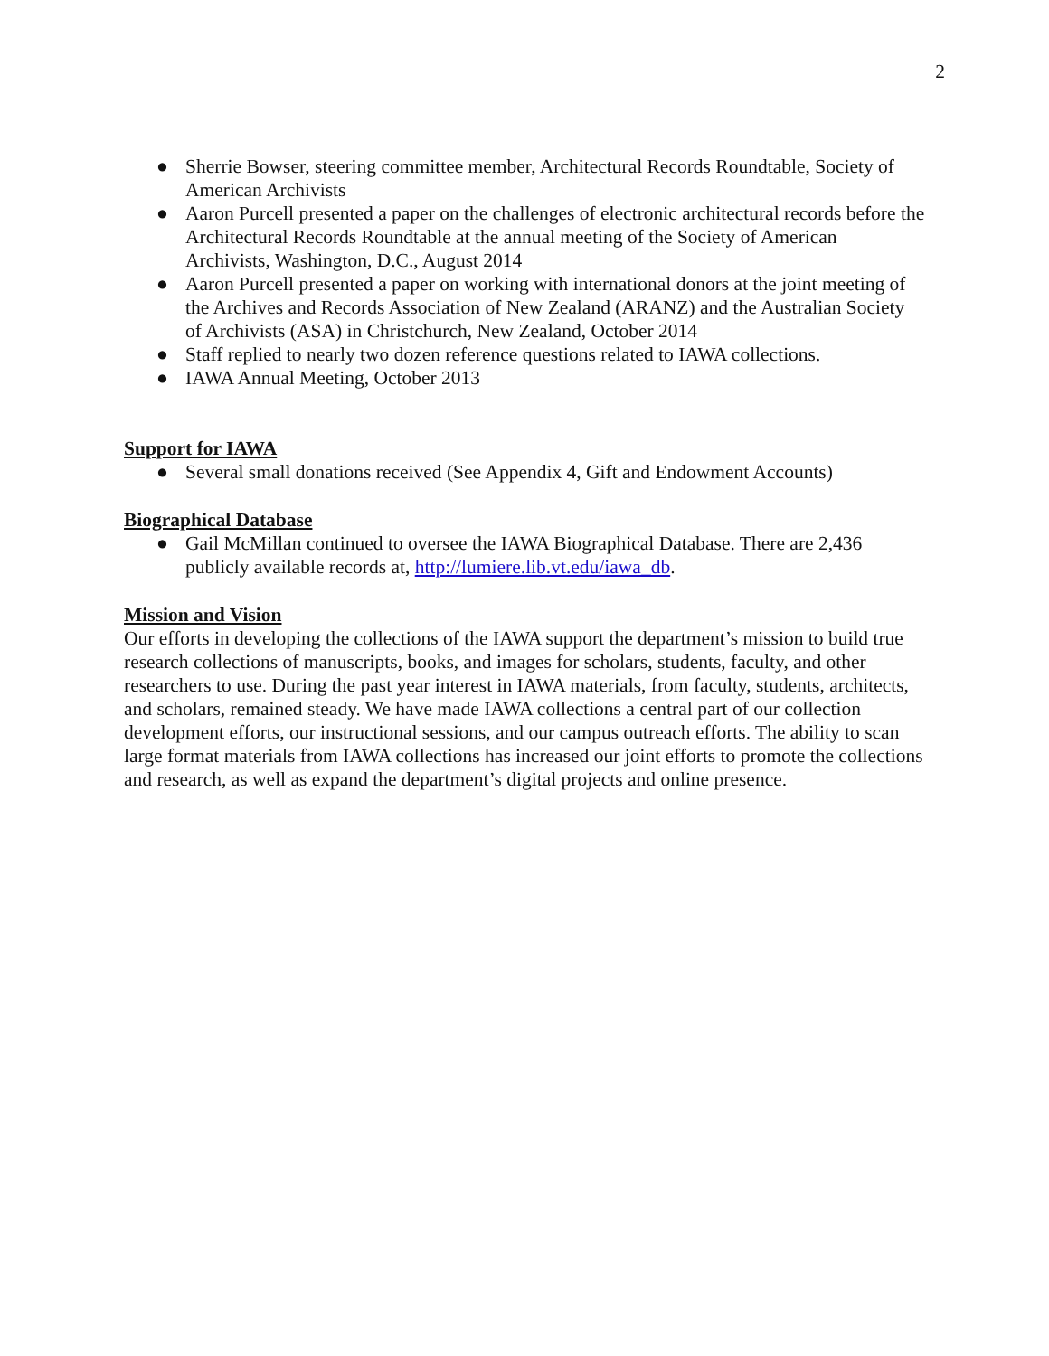2
● Sherrie Bowser, steering committee member, Architectural Records Roundtable, Society of American Archivists
● Aaron Purcell presented a paper on the challenges of electronic architectural records before the Architectural Records Roundtable at the annual meeting of the Society of American Archivists, Washington, D.C., August 2014
● Aaron Purcell presented a paper on working with international donors at the joint meeting of the Archives and Records Association of New Zealand (ARANZ) and the Australian Society of Archivists (ASA) in Christchurch, New Zealand, October 2014
● Staff replied to nearly two dozen reference questions related to IAWA collections.
● IAWA Annual Meeting, October 2013
Support for IAWA
● Several small donations received (See Appendix 4, Gift and Endowment Accounts)
Biographical Database
● Gail McMillan continued to oversee the IAWA Biographical Database. There are 2,436 publicly available records at, http://lumiere.lib.vt.edu/iawa_db.
Mission and Vision
Our efforts in developing the collections of the IAWA support the department’s mission to build true research collections of manuscripts, books, and images for scholars, students, faculty, and other researchers to use. During the past year interest in IAWA materials, from faculty, students, architects, and scholars, remained steady. We have made IAWA collections a central part of our collection development efforts, our instructional sessions, and our campus outreach efforts. The ability to scan large format materials from IAWA collections has increased our joint efforts to promote the collections and research, as well as expand the department’s digital projects and online presence.